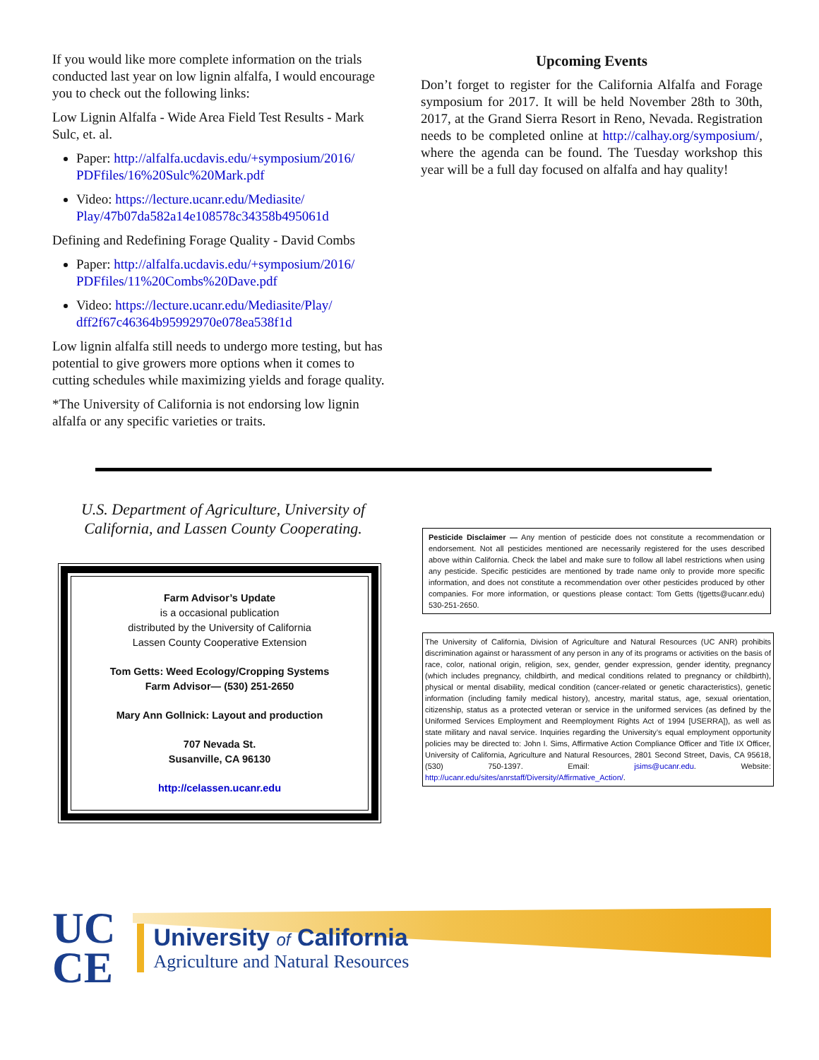If you would like more complete information on the trials conducted last year on low lignin alfalfa, I would encourage you to check out the following links:
Low Lignin Alfalfa - Wide Area Field Test Results - Mark Sulc, et. al.
Paper: http://alfalfa.ucdavis.edu/+symposium/2016/ PDFfiles/16%20Sulc%20Mark.pdf
Video: https://lecture.ucanr.edu/Mediasite/ Play/47b07da582a14e108578c34358b495061d
Defining and Redefining Forage Quality - David Combs
Paper: http://alfalfa.ucdavis.edu/+symposium/2016/ PDFfiles/11%20Combs%20Dave.pdf
Video: https://lecture.ucanr.edu/Mediasite/Play/ dff2f67c46364b95992970e078ea538f1d
Low lignin alfalfa still needs to undergo more testing, but has potential to give growers more options when it comes to cutting schedules while maximizing yields and forage quality.
*The University of California is not endorsing low lignin alfalfa or any specific varieties or traits.
Upcoming Events
Don’t forget to register for the California Alfalfa and Forage symposium for 2017. It will be held November 28th to 30th, 2017, at the Grand Sierra Resort in Reno, Nevada. Registration needs to be completed online at http://calhay.org/symposium/, where the agenda can be found. The Tuesday workshop this year will be a full day focused on alfalfa and hay quality!
U.S. Department of Agriculture, University of California, and Lassen County Cooperating.
Farm Advisor’s Update
is a occasional publication
distributed by the University of California
Lassen County Cooperative Extension
Tom Getts: Weed Ecology/Cropping Systems
Farm Advisor— (530) 251-2650
Mary Ann Gollnick: Layout and production
707 Nevada St.
Susanville, CA 96130
http://celassen.ucanr.edu
Pesticide Disclaimer — Any mention of pesticide does not constitute a recommendation or endorsement. Not all pesticides mentioned are necessarily registered for the uses described above within California. Check the label and make sure to follow all label restrictions when using any pesticide. Specific pesticides are mentioned by trade name only to provide more specific information, and does not constitute a recommendation over other pesticides produced by other companies. For more information, or questions please contact: Tom Getts (tjgetts@ucanr.edu) 530-251-2650.
The University of California, Division of Agriculture and Natural Resources (UC ANR) prohibits discrimination against or harassment of any person in any of its programs or activities on the basis of race, color, national origin, religion, sex, gender, gender expression, gender identity, pregnancy (which includes pregnancy, childbirth, and medical conditions related to pregnancy or childbirth), physical or mental disability, medical condition (cancer-related or genetic characteristics), genetic information (including family medical history), ancestry, marital status, age, sexual orientation, citizenship, status as a protected veteran or service in the uniformed services (as defined by the Uniformed Services Employment and Reemployment Rights Act of 1994 [USERRA]), as well as state military and naval service. Inquiries regarding the University’s equal employment opportunity policies may be directed to: John I. Sims, Affirmative Action Compliance Officer and Title IX Officer, University of California, Agriculture and Natural Resources, 2801 Second Street, Davis, CA 95618, (530) 750-1397. Email: jsims@ucanr.edu. Website: http://ucanr.edu/sites/anrstaff/Diversity/Affirmative_Action/.
UC
CE
University of California
Agriculture and Natural Resources